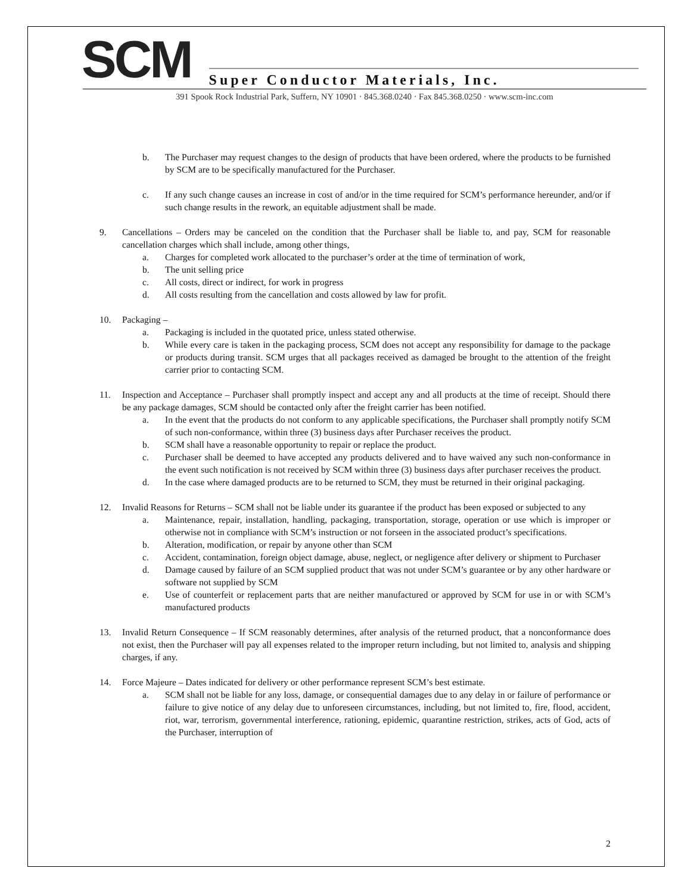SCM
Super Conductor Materials, Inc.
391 Spook Rock Industrial Park, Suffern, NY 10901 · 845.368.0240 · Fax 845.368.0250 · www.scm-inc.com
b. The Purchaser may request changes to the design of products that have been ordered, where the products to be furnished by SCM are to be specifically manufactured for the Purchaser.
c. If any such change causes an increase in cost of and/or in the time required for SCM’s performance hereunder, and/or if such change results in the rework, an equitable adjustment shall be made.
9. Cancellations – Orders may be canceled on the condition that the Purchaser shall be liable to, and pay, SCM for reasonable cancellation charges which shall include, among other things,
a. Charges for completed work allocated to the purchaser’s order at the time of termination of work,
b. The unit selling price
c. All costs, direct or indirect, for work in progress
d. All costs resulting from the cancellation and costs allowed by law for profit.
10. Packaging –
a. Packaging is included in the quotated price, unless stated otherwise.
b. While every care is taken in the packaging process, SCM does not accept any responsibility for damage to the package or products during transit. SCM urges that all packages received as damaged be brought to the attention of the freight carrier prior to contacting SCM.
11. Inspection and Acceptance – Purchaser shall promptly inspect and accept any and all products at the time of receipt. Should there be any package damages, SCM should be contacted only after the freight carrier has been notified.
a. In the event that the products do not conform to any applicable specifications, the Purchaser shall promptly notify SCM of such non-conformance, within three (3) business days after Purchaser receives the product.
b. SCM shall have a reasonable opportunity to repair or replace the product.
c. Purchaser shall be deemed to have accepted any products delivered and to have waived any such non-conformance in the event such notification is not received by SCM within three (3) business days after purchaser receives the product.
d. In the case where damaged products are to be returned to SCM, they must be returned in their original packaging.
12. Invalid Reasons for Returns – SCM shall not be liable under its guarantee if the product has been exposed or subjected to any
a. Maintenance, repair, installation, handling, packaging, transportation, storage, operation or use which is improper or otherwise not in compliance with SCM’s instruction or not forseen in the associated product’s specifications.
b. Alteration, modification, or repair by anyone other than SCM
c. Accident, contamination, foreign object damage, abuse, neglect, or negligence after delivery or shipment to Purchaser
d. Damage caused by failure of an SCM supplied product that was not under SCM’s guarantee or by any other hardware or software not supplied by SCM
e. Use of counterfeit or replacement parts that are neither manufactured or approved by SCM for use in or with SCM’s manufactured products
13. Invalid Return Consequence – If SCM reasonably determines, after analysis of the returned product, that a nonconformance does not exist, then the Purchaser will pay all expenses related to the improper return including, but not limited to, analysis and shipping charges, if any.
14. Force Majeure – Dates indicated for delivery or other performance represent SCM’s best estimate.
a. SCM shall not be liable for any loss, damage, or consequential damages due to any delay in or failure of performance or failure to give notice of any delay due to unforeseen circumstances, including, but not limited to, fire, flood, accident, riot, war, terrorism, governmental interference, rationing, epidemic, quarantine restriction, strikes, acts of God, acts of the Purchaser, interruption of
2